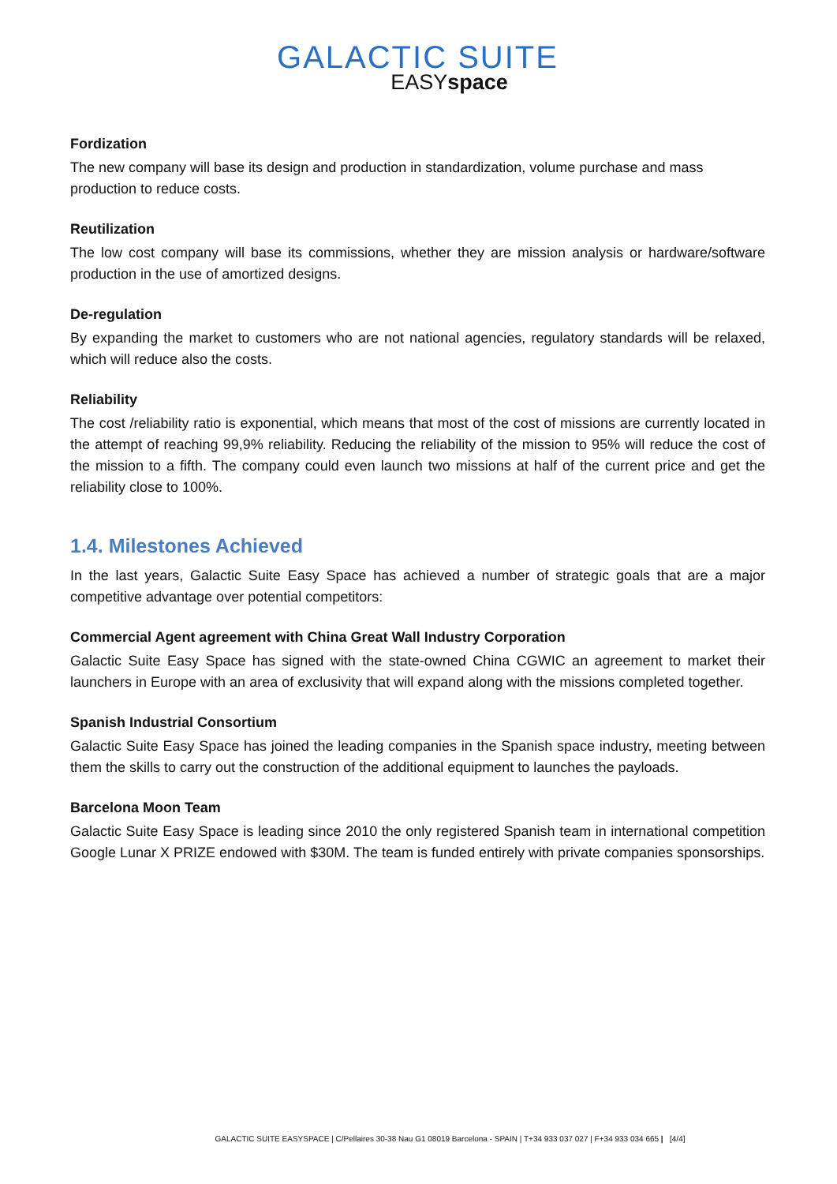GALACTIC SUITE
EASYspace
Fordization
The new company will base its design and production in standardization, volume purchase and mass production to reduce costs.
Reutilization
The low cost company will base its commissions, whether they are mission analysis or hardware/software production in the use of amortized designs.
De-regulation
By expanding the market to customers who are not national agencies, regulatory standards will be relaxed, which will reduce also the costs.
Reliability
The cost /reliability ratio is exponential, which means that most of the cost of missions are currently located in the attempt of reaching 99,9% reliability. Reducing the reliability of the mission to 95% will reduce the cost of the mission to a fifth. The company could even launch two missions at half of the current price and get the reliability close to 100%.
1.4. Milestones Achieved
In the last years, Galactic Suite Easy Space has achieved a number of strategic goals that are a major competitive advantage over potential competitors:
Commercial Agent agreement with China Great Wall Industry Corporation
Galactic Suite Easy Space has signed with the state-owned China CGWIC an agreement to market their launchers in Europe with an area of exclusivity that will expand along with the missions completed together.
Spanish Industrial Consortium
Galactic Suite Easy Space has joined the leading companies in the Spanish space industry, meeting between them the skills to carry out the construction of the additional equipment to launches the payloads.
Barcelona Moon Team
Galactic Suite Easy Space is leading since 2010 the only registered Spanish team in international competition Google Lunar X PRIZE endowed with $30M. The team is funded entirely with private companies sponsorships.
GALACTIC SUITE EASYSPACE | C/Pellaires 30-38 Nau G1 08019 Barcelona - SPAIN | T+34 933 037 027 | F+34 933 034 665 | [4/4]